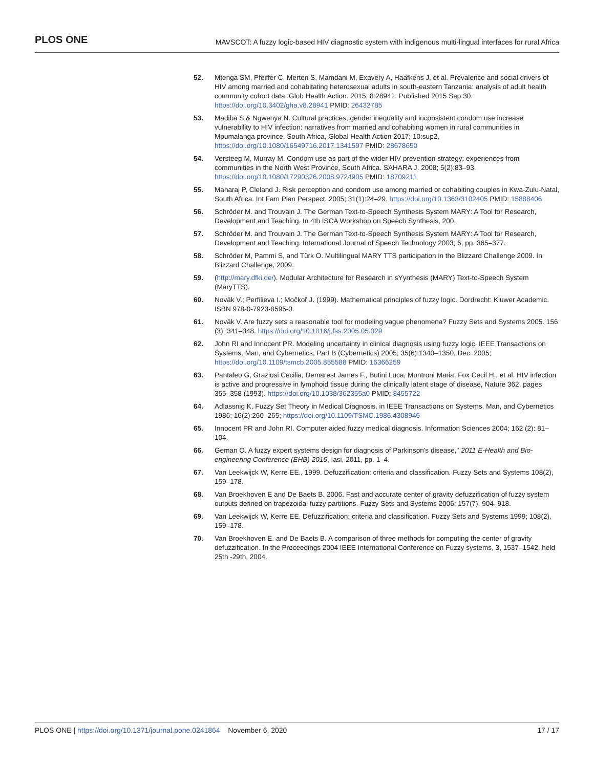PLOS ONE
MAVSCOT: A fuzzy logic-based HIV diagnostic system with indigenous multi-lingual interfaces for rural Africa
52. Mtenga SM, Pfeiffer C, Merten S, Mamdani M, Exavery A, Haafkens J, et al. Prevalence and social drivers of HIV among married and cohabitating heterosexual adults in south-eastern Tanzania: analysis of adult health community cohort data. Glob Health Action. 2015; 8:28941. Published 2015 Sep 30. https://doi.org/10.3402/gha.v8.28941 PMID: 26432785
53. Madiba S & Ngwenya N. Cultural practices, gender inequality and inconsistent condom use increase vulnerability to HIV infection: narratives from married and cohabiting women in rural communities in Mpumalanga province, South Africa, Global Health Action 2017; 10:sup2, https://doi.org/10.1080/16549716.2017.1341597 PMID: 28678650
54. Versteeg M, Murray M. Condom use as part of the wider HIV prevention strategy: experiences from communities in the North West Province, South Africa. SAHARA J. 2008; 5(2):83–93. https://doi.org/10.1080/17290376.2008.9724905 PMID: 18709211
55. Maharaj P, Cleland J. Risk perception and condom use among married or cohabiting couples in Kwa-Zulu-Natal, South Africa. Int Fam Plan Perspect. 2005; 31(1):24–29. https://doi.org/10.1363/3102405 PMID: 15888406
56. Schröder M. and Trouvain J. The German Text-to-Speech Synthesis System MARY: A Tool for Research, Development and Teaching. In 4th ISCA Workshop on Speech Synthesis, 200.
57. Schröder M. and Trouvain J. The German Text-to-Speech Synthesis System MARY: A Tool for Research, Development and Teaching. International Journal of Speech Technology 2003; 6, pp. 365–377.
58. Schröder M, Pammi S, and Türk O. Multilingual MARY TTS participation in the Blizzard Challenge 2009. In Blizzard Challenge, 2009.
59. (http://mary.dfki.de/). Modular Architecture for Research in sYynthesis (MARY) Text-to-Speech System (MaryTTS).
60. Novák V.; Perfilieva I.; Močkoř J. (1999). Mathematical principles of fuzzy logic. Dordrecht: Kluwer Academic. ISBN 978-0-7923-8595-0.
61. Novák V. Are fuzzy sets a reasonable tool for modeling vague phenomena? Fuzzy Sets and Systems 2005. 156 (3): 341–348. https://doi.org/10.1016/j.fss.2005.05.029
62. John RI and Innocent PR. Modeling uncertainty in clinical diagnosis using fuzzy logic. IEEE Transactions on Systems, Man, and Cybernetics, Part B (Cybernetics) 2005; 35(6):1340–1350, Dec. 2005; https://doi.org/10.1109/tsmcb.2005.855588 PMID: 16366259
63. Pantaleo G, Graziosi Cecilia, Demarest James F., Butini Luca, Montroni Maria, Fox Cecil H., et al. HIV infection is active and progressive in lymphoid tissue during the clinically latent stage of disease, Nature 362, pages 355–358 (1993). https://doi.org/10.1038/362355a0 PMID: 8455722
64. Adlassnig K. Fuzzy Set Theory in Medical Diagnosis, in IEEE Transactions on Systems, Man, and Cybernetics 1986; 16(2):260–265; https://doi.org/10.1109/TSMC.1986.4308946
65. Innocent PR and John RI. Computer aided fuzzy medical diagnosis. Information Sciences 2004; 162 (2): 81–104.
66. Geman O. A fuzzy expert systems design for diagnosis of Parkinson's disease," 2011 E-Health and Bio-engineering Conference (EHB) 2016, Iasi, 2011, pp. 1–4.
67. Van Leekwijck W, Kerre EE., 1999. Defuzzification: criteria and classification. Fuzzy Sets and Systems 108(2), 159–178.
68. Van Broekhoven E and De Baets B. 2006. Fast and accurate center of gravity defuzzification of fuzzy system outputs defined on trapezoidal fuzzy partitions. Fuzzy Sets and Systems 2006; 157(7), 904–918.
69. Van Leekwijck W, Kerre EE. Defuzzification: criteria and classification. Fuzzy Sets and Systems 1999; 108(2), 159–178.
70. Van Broekhoven E. and De Baets B. A comparison of three methods for computing the center of gravity defuzzification. In the Proceedings 2004 IEEE International Conference on Fuzzy systems, 3, 1537–1542, held 25th -29th, 2004.
PLOS ONE | https://doi.org/10.1371/journal.pone.0241864 November 6, 2020
17 / 17